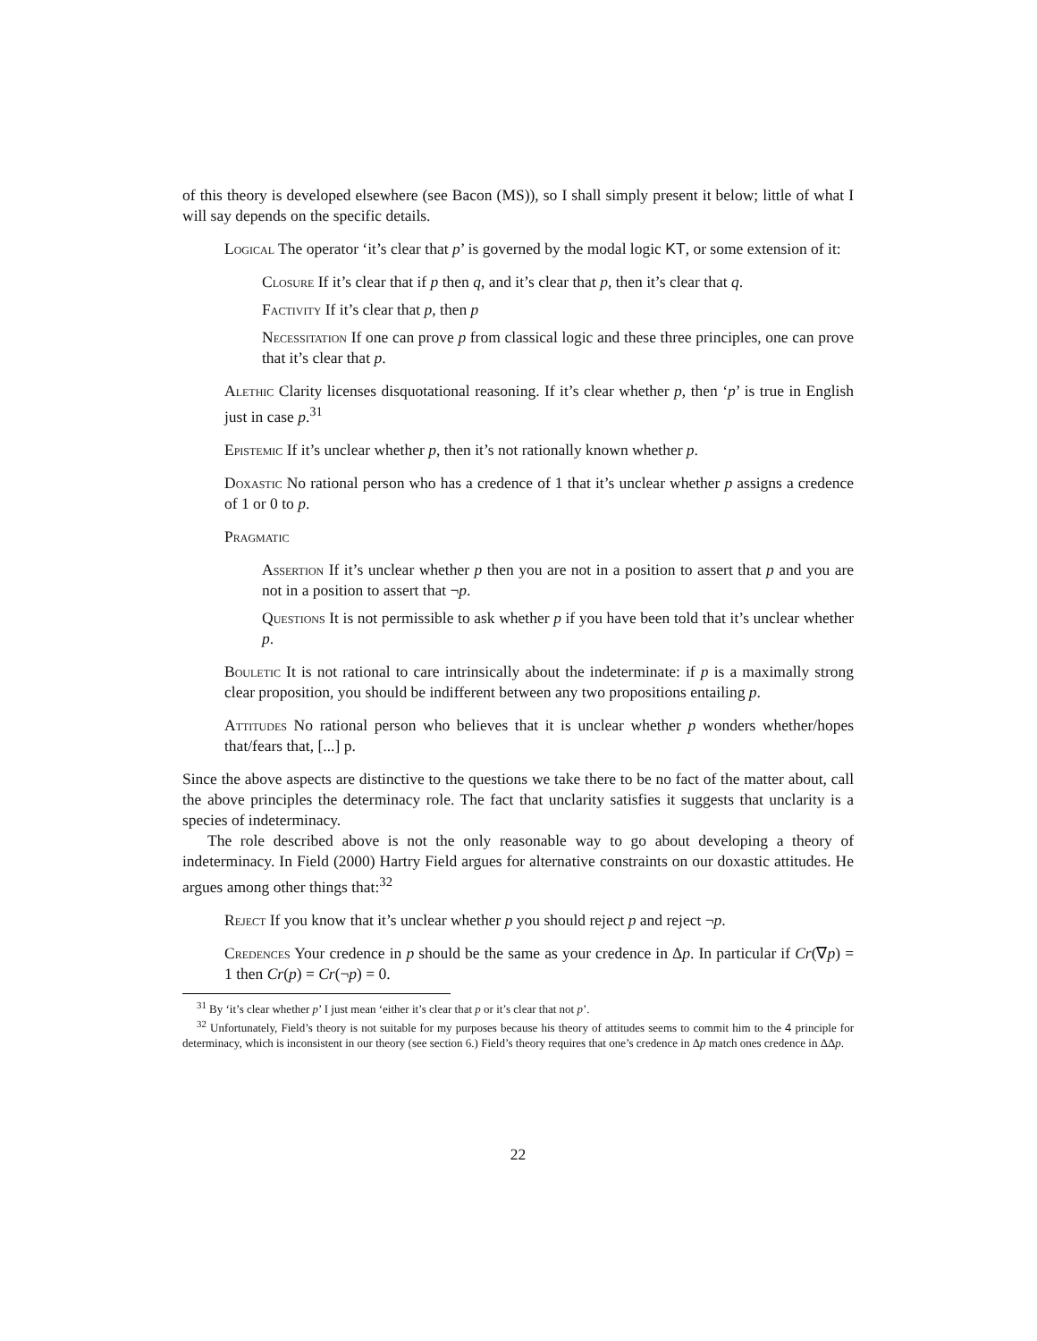of this theory is developed elsewhere (see Bacon (MS)), so I shall simply present it below; little of what I will say depends on the specific details.
Logical The operator ‘it’s clear that p’ is governed by the modal logic KT, or some extension of it:
Closure If it’s clear that if p then q, and it’s clear that p, then it’s clear that q.
Factivity If it’s clear that p, then p
Necessitation If one can prove p from classical logic and these three principles, one can prove that it’s clear that p.
Alethic Clarity licenses disquotational reasoning. If it’s clear whether p, then ‘p’ is true in English just in case p.<sup>31</sup>
Epistemic If it’s unclear whether p, then it’s not rationally known whether p.
Doxastic No rational person who has a credence of 1 that it’s unclear whether p assigns a credence of 1 or 0 to p.
Pragmatic
Assertion If it’s unclear whether p then you are not in a position to assert that p and you are not in a position to assert that ¬p.
Questions It is not permissible to ask whether p if you have been told that it’s unclear whether p.
Bouletic It is not rational to care intrinsically about the indeterminate: if p is a maximally strong clear proposition, you should be indifferent between any two propositions entailing p.
Attitudes No rational person who believes that it is unclear whether p wonders whether/hopes that/fears that, [...] p.
Since the above aspects are distinctive to the questions we take there to be no fact of the matter about, call the above principles the determinacy role. The fact that unclarity satisfies it suggests that unclarity is a species of indeterminacy.
The role described above is not the only reasonable way to go about developing a theory of indeterminacy. In Field (2000) Hartry Field argues for alternative constraints on our doxastic attitudes. He argues among other things that:<sup>32</sup>
Reject If you know that it’s unclear whether p you should reject p and reject ¬p.
Credences Your credence in p should be the same as your credence in Δp. In particular if Cr(∇p) = 1 then Cr(p) = Cr(¬p) = 0.
<sup>31</sup> By ‘it’s clear whether p’ I just mean ‘either it’s clear that p or it’s clear that not p’.
<sup>32</sup> Unfortunately, Field’s theory is not suitable for my purposes because his theory of attitudes seems to commit him to the 4 principle for determinacy, which is inconsistent in our theory (see section 6.) Field’s theory requires that one’s credence in Δp match ones credence in ΔΔp.
22